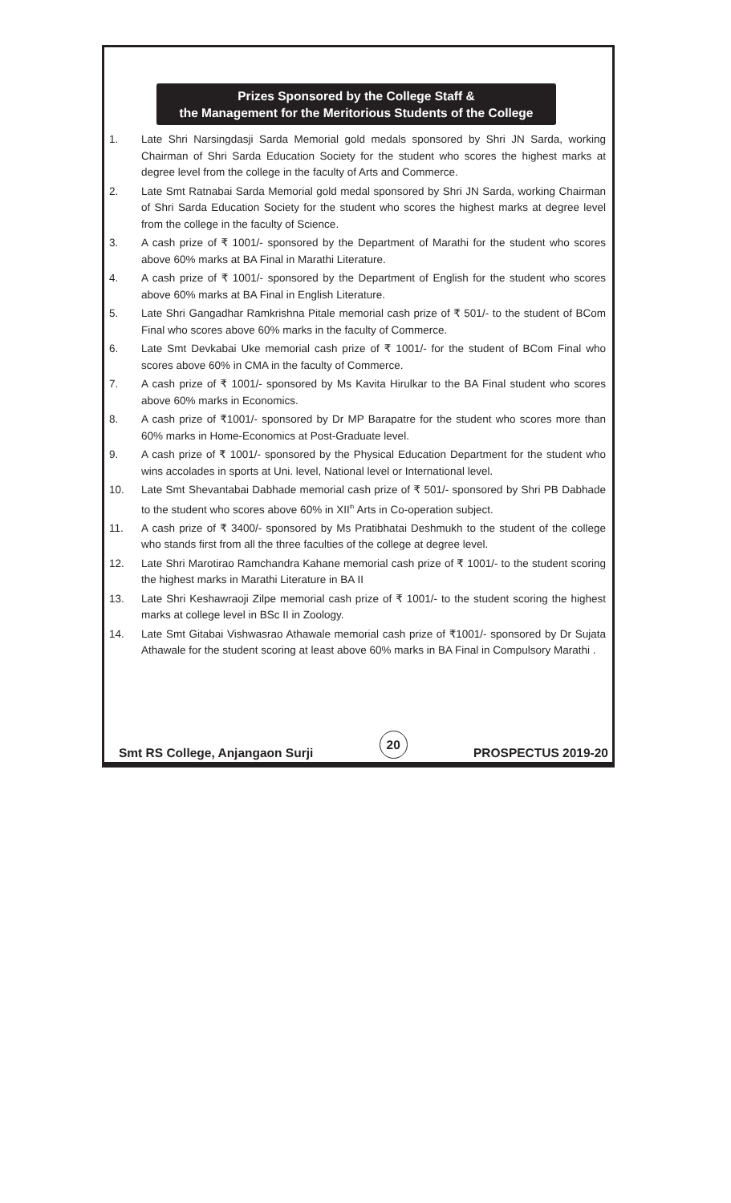Prizes Sponsored by the College Staff &
the Management for the Meritorious Students of the College
1. Late Shri Narsingdasji Sarda Memorial gold medals sponsored by Shri JN Sarda, working Chairman of Shri Sarda Education Society for the student who scores the highest marks at degree level from the college in the faculty of Arts and Commerce.
2. Late Smt Ratnabai Sarda Memorial gold medal sponsored by Shri JN Sarda, working Chairman of Shri Sarda Education Society for the student who scores the highest marks at degree level from the college in the faculty of Science.
3. A cash prize of ₹ 1001/- sponsored by the Department of Marathi for the student who scores above 60% marks at BA Final in Marathi Literature.
4. A cash prize of ₹ 1001/- sponsored by the Department of English for the student who scores above 60% marks at BA Final in English Literature.
5. Late Shri Gangadhar Ramkrishna Pitale memorial cash prize of ₹ 501/- to the student of BCom Final who scores above 60% marks in the faculty of Commerce.
6. Late Smt Devkabai Uke memorial cash prize of ₹ 1001/- for the student of BCom Final who scores above 60% in CMA in the faculty of Commerce.
7. A cash prize of ₹ 1001/- sponsored by Ms Kavita Hirulkar to the BA Final student who scores above 60% marks in Economics.
8. A cash prize of ₹1001/- sponsored by Dr MP Barapatre for the student who scores more than 60% marks in Home-Economics at Post-Graduate level.
9. A cash prize of ₹ 1001/- sponsored by the Physical Education Department for the student who wins accolades in sports at Uni. level, National level or International level.
10. Late Smt Shevantabai Dabhade memorial cash prize of ₹ 501/- sponsored by Shri PB Dabhade to the student who scores above 60% in XII<sup>th</sup> Arts in Co-operation subject.
11. A cash prize of ₹ 3400/- sponsored by Ms Pratibhatai Deshmukh to the student of the college who stands first from all the three faculties of the college at degree level.
12. Late Shri Marotirao Ramchandra Kahane memorial cash prize of ₹ 1001/- to the student scoring the highest marks in Marathi Literature in BA II
13. Late Shri Keshawraoji Zilpe memorial cash prize of ₹ 1001/- to the student scoring the highest marks at college level in BSc II in Zoology.
14. Late Smt Gitabai Vishwasrao Athawale memorial cash prize of ₹1001/- sponsored by Dr Sujata Athawale for the student scoring at least above 60% marks in BA Final in Compulsory Marathi .
Smt RS College, Anjangaon Surji 20 PROSPECTUS 2019-20